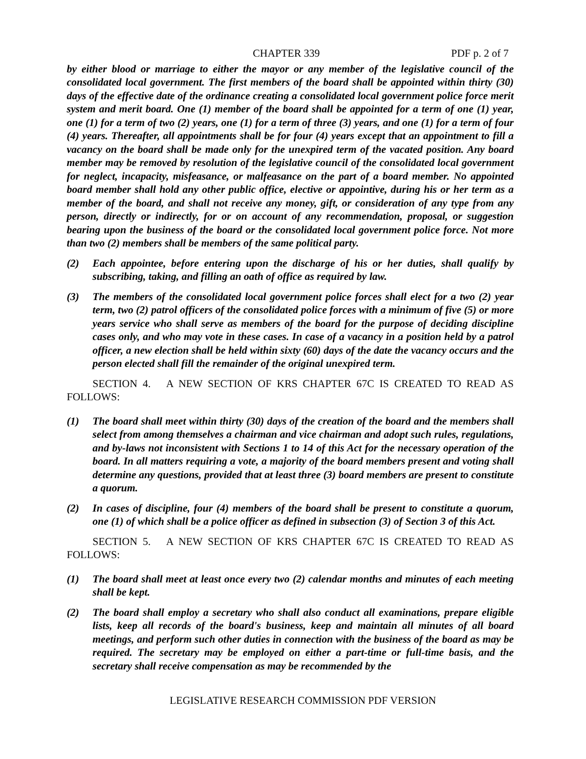CHAPTER 339 PDF p. 2 of 7
by either blood or marriage to either the mayor or any member of the legislative council of the consolidated local government. The first members of the board shall be appointed within thirty (30) days of the effective date of the ordinance creating a consolidated local government police force merit system and merit board. One (1) member of the board shall be appointed for a term of one (1) year, one (1) for a term of two (2) years, one (1) for a term of three (3) years, and one (1) for a term of four (4) years. Thereafter, all appointments shall be for four (4) years except that an appointment to fill a vacancy on the board shall be made only for the unexpired term of the vacated position. Any board member may be removed by resolution of the legislative council of the consolidated local government for neglect, incapacity, misfeasance, or malfeasance on the part of a board member. No appointed board member shall hold any other public office, elective or appointive, during his or her term as a member of the board, and shall not receive any money, gift, or consideration of any type from any person, directly or indirectly, for or on account of any recommendation, proposal, or suggestion bearing upon the business of the board or the consolidated local government police force. Not more than two (2) members shall be members of the same political party.
(2) Each appointee, before entering upon the discharge of his or her duties, shall qualify by subscribing, taking, and filling an oath of office as required by law.
(3) The members of the consolidated local government police forces shall elect for a two (2) year term, two (2) patrol officers of the consolidated police forces with a minimum of five (5) or more years service who shall serve as members of the board for the purpose of deciding discipline cases only, and who may vote in these cases. In case of a vacancy in a position held by a patrol officer, a new election shall be held within sixty (60) days of the date the vacancy occurs and the person elected shall fill the remainder of the original unexpired term.
SECTION 4. A NEW SECTION OF KRS CHAPTER 67C IS CREATED TO READ AS FOLLOWS:
(1) The board shall meet within thirty (30) days of the creation of the board and the members shall select from among themselves a chairman and vice chairman and adopt such rules, regulations, and by-laws not inconsistent with Sections 1 to 14 of this Act for the necessary operation of the board. In all matters requiring a vote, a majority of the board members present and voting shall determine any questions, provided that at least three (3) board members are present to constitute a quorum.
(2) In cases of discipline, four (4) members of the board shall be present to constitute a quorum, one (1) of which shall be a police officer as defined in subsection (3) of Section 3 of this Act.
SECTION 5. A NEW SECTION OF KRS CHAPTER 67C IS CREATED TO READ AS FOLLOWS:
(1) The board shall meet at least once every two (2) calendar months and minutes of each meeting shall be kept.
(2) The board shall employ a secretary who shall also conduct all examinations, prepare eligible lists, keep all records of the board's business, keep and maintain all minutes of all board meetings, and perform such other duties in connection with the business of the board as may be required. The secretary may be employed on either a part-time or full-time basis, and the secretary shall receive compensation as may be recommended by the
LEGISLATIVE RESEARCH COMMISSION PDF VERSION